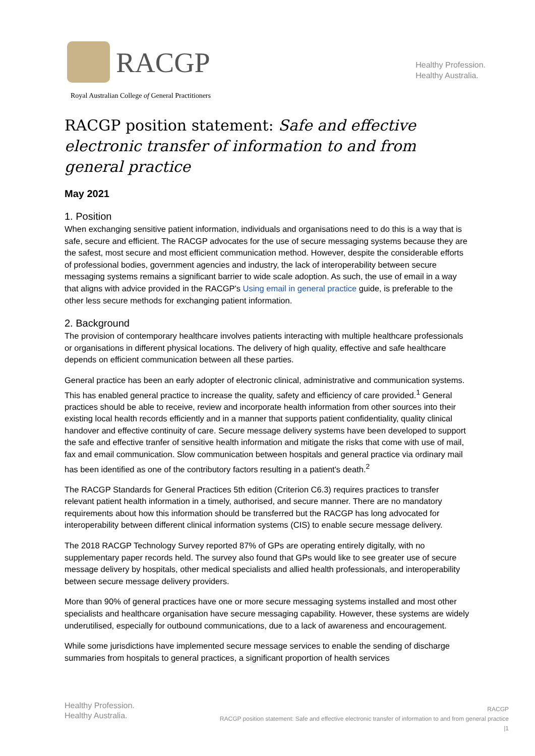RACGP
Royal Australian College of General Practitioners
Healthy Profession.
Healthy Australia.
RACGP position statement: Safe and effective electronic transfer of information to and from general practice
May 2021
1. Position
When exchanging sensitive patient information, individuals and organisations need to do this is a way that is safe, secure and efficient. The RACGP advocates for the use of secure messaging systems because they are the safest, most secure and most efficient communication method. However, despite the considerable efforts of professional bodies, government agencies and industry, the lack of interoperability between secure messaging systems remains a significant barrier to wide scale adoption. As such, the use of email in a way that aligns with advice provided in the RACGP's Using email in general practice guide, is preferable to the other less secure methods for exchanging patient information.
2. Background
The provision of contemporary healthcare involves patients interacting with multiple healthcare professionals or organisations in different physical locations. The delivery of high quality, effective and safe healthcare depends on efficient communication between all these parties.
General practice has been an early adopter of electronic clinical, administrative and communication systems. This has enabled general practice to increase the quality, safety and efficiency of care provided.<sup>1</sup> General practices should be able to receive, review and incorporate health information from other sources into their existing local health records efficiently and in a manner that supports patient confidentiality, quality clinical handover and effective continuity of care. Secure message delivery systems have been developed to support the safe and effective tranfer of sensitive health information and mitigate the risks that come with use of mail, fax and email communication. Slow communication between hospitals and general practice via ordinary mail has been identified as one of the contributory factors resulting in a patient's death.<sup>2</sup>
The RACGP Standards for General Practices 5th edition (Criterion C6.3) requires practices to transfer relevant patient health information in a timely, authorised, and secure manner. There are no mandatory requirements about how this information should be transferred but the RACGP has long advocated for interoperability between different clinical information systems (CIS) to enable secure message delivery.
The 2018 RACGP Technology Survey reported 87% of GPs are operating entirely digitally, with no supplementary paper records held. The survey also found that GPs would like to see greater use of secure message delivery by hospitals, other medical specialists and allied health professionals, and interoperability between secure message delivery providers.
More than 90% of general practices have one or more secure messaging systems installed and most other specialists and healthcare organisation have secure messaging capability. However, these systems are widely underutilised, especially for outbound communications, due to a lack of awareness and encouragement.
While some jurisdictions have implemented secure message services to enable the sending of discharge summaries from hospitals to general practices, a significant proportion of health services
Healthy Profession.
Healthy Australia.
RACGP
RACGP position statement: Safe and effective electronic transfer of information to and from general practice
|1